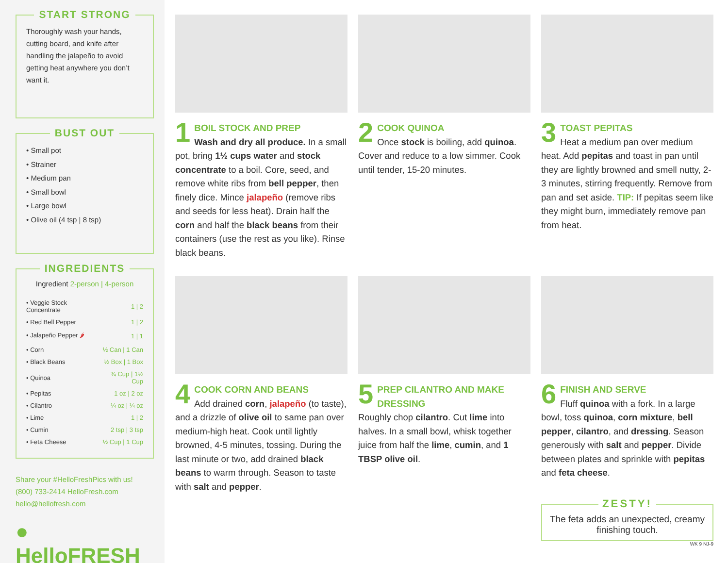START STRONG
Thoroughly wash your hands, cutting board, and knife after handling the jalapeño to avoid getting heat anywhere you don’t want it.
BUST OUT
• Small pot
• Strainer
• Medium pan
• Small bowl
• Large bowl
• Olive oil (4 tsp | 8 tsp)
INGREDIENTS
| Ingredient 2-person / 4-person | |
| --- | --- |
| • Veggie Stock Concentrate | 1 / 2 |
| • Red Bell Pepper | 1 / 2 |
| • Jalapeño Pepper 🌶 | 1 / 1 |
| • Corn | ½ Can / 1 Can |
| • Black Beans | ½ Box / 1 Box |
| • Quinoa | ¾ Cup / 1½ Cup |
| • Pepitas | 1 oz / 2 oz |
| • Cilantro | ¼ oz / ¼ oz |
| • Lime | 1 / 2 |
| • Cumin | 2 tsp / 3 tsp |
| • Feta Cheese | ½ Cup / 1 Cup |
Share your #HelloFreshPics with us!
(800) 733-2414 HelloFresh.com
hello@hellofresh.com
● HelloFRESH
1
BOIL STOCK AND PREP
Wash and dry all produce. In a small pot, bring 1½ cups water and stock concentrate to a boil. Core, seed, and remove white ribs from bell pepper, then finely dice. Mince jalapeño (remove ribs and seeds for less heat). Drain half the corn and half the black beans from their containers (use the rest as you like). Rinse black beans.
2
COOK QUINOA
Once stock is boiling, add quinoa. Cover and reduce to a low simmer. Cook until tender, 15-20 minutes.
3
TOAST PEPITAS
Heat a medium pan over medium heat. Add pepitas and toast in pan until they are lightly browned and smell nutty, 2-3 minutes, stirring frequently. Remove from pan and set aside. TIP: If pepitas seem like they might burn, immediately remove pan from heat.
4
COOK CORN AND BEANS
Add drained corn, jalapeño (to taste), and a drizzle of olive oil to same pan over medium-high heat. Cook until lightly browned, 4-5 minutes, tossing. During the last minute or two, add drained black beans to warm through. Season to taste with salt and pepper.
5
PREP CILANTRO AND MAKE DRESSING
Roughly chop cilantro. Cut lime into halves. In a small bowl, whisk together juice from half the lime, cumin, and 1 TBSP olive oil.
6
FINISH AND SERVE
Fluff quinoa with a fork. In a large bowl, toss quinoa, corn mixture, bell pepper, cilantro, and dressing. Season generously with salt and pepper. Divide between plates and sprinkle with pepitas and feta cheese.
ZESTY!
The feta adds an unexpected, creamy finishing touch.
WK 9 NJ-9